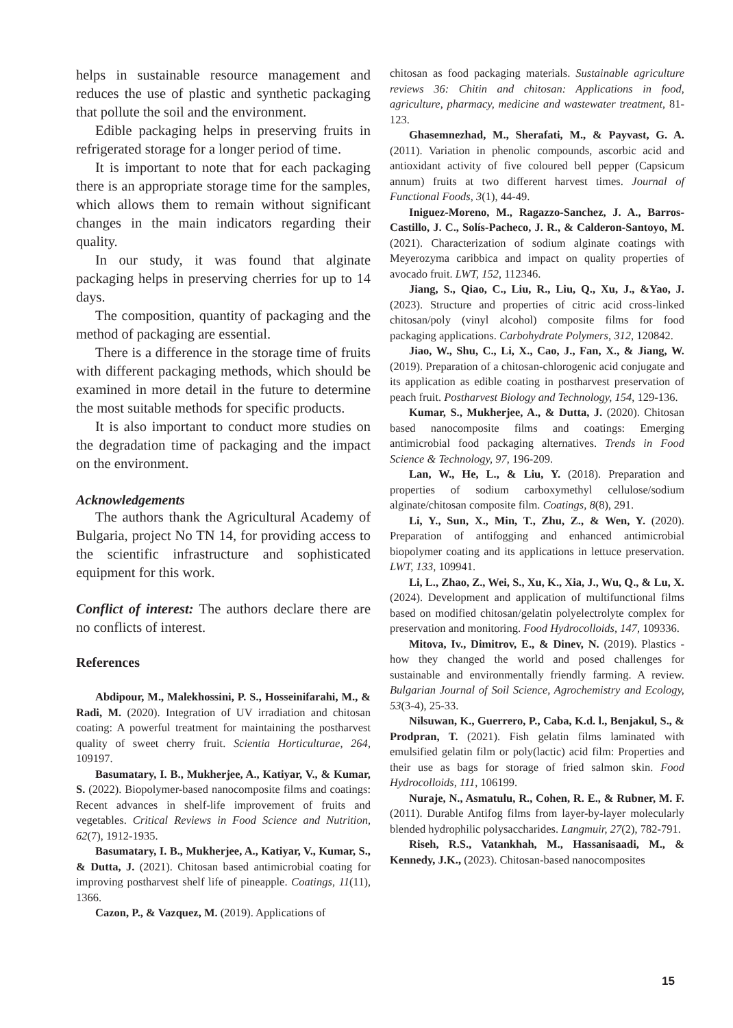helps in sustainable resource management and reduces the use of plastic and synthetic packaging that pollute the soil and the environment.
Edible packaging helps in preserving fruits in refrigerated storage for a longer period of time.
It is important to note that for each packaging there is an appropriate storage time for the samples, which allows them to remain without significant changes in the main indicators regarding their quality.
In our study, it was found that alginate packaging helps in preserving cherries for up to 14 days.
The composition, quantity of packaging and the method of packaging are essential.
There is a difference in the storage time of fruits with different packaging methods, which should be examined in more detail in the future to determine the most suitable methods for specific products.
It is also important to conduct more studies on the degradation time of packaging and the impact on the environment.
Acknowledgements
The authors thank the Agricultural Academy of Bulgaria, project No TN 14, for providing access to the scientific infrastructure and sophisticated equipment for this work.
Conflict of interest: The authors declare there are no conflicts of interest.
References
Abdipour, M., Malekhossini, P. S., Hosseinifarahi, M., & Radi, M. (2020). Integration of UV irradiation and chitosan coating: A powerful treatment for maintaining the postharvest quality of sweet cherry fruit. Scientia Horticulturae, 264, 109197.
Basumatary, I. B., Mukherjee, A., Katiyar, V., & Kumar, S. (2022). Biopolymer-based nanocomposite films and coatings: Recent advances in shelf-life improvement of fruits and vegetables. Critical Reviews in Food Science and Nutrition, 62(7), 1912-1935.
Basumatary, I. B., Mukherjee, A., Katiyar, V., Kumar, S., & Dutta, J. (2021). Chitosan based antimicrobial coating for improving postharvest shelf life of pineapple. Coatings, 11(11), 1366.
Cazon, P., & Vazquez, M. (2019). Applications of
chitosan as food packaging materials. Sustainable agriculture reviews 36: Chitin and chitosan: Applications in food, agriculture, pharmacy, medicine and wastewater treatment, 81-123.
Ghasemnezhad, M., Sherafati, M., & Payvast, G. A. (2011). Variation in phenolic compounds, ascorbic acid and antioxidant activity of five coloured bell pepper (Capsicum annum) fruits at two different harvest times. Journal of Functional Foods, 3(1), 44-49.
Iniguez-Moreno, M., Ragazzo-Sanchez, J. A., Barros-Castillo, J. C., Solís-Pacheco, J. R., & Calderon-Santoyo, M. (2021). Characterization of sodium alginate coatings with Meyerozyma caribbica and impact on quality properties of avocado fruit. LWT, 152, 112346.
Jiang, S., Qiao, C., Liu, R., Liu, Q., Xu, J., &Yao, J. (2023). Structure and properties of citric acid cross-linked chitosan/poly (vinyl alcohol) composite films for food packaging applications. Carbohydrate Polymers, 312, 120842.
Jiao, W., Shu, C., Li, X., Cao, J., Fan, X., & Jiang, W. (2019). Preparation of a chitosan-chlorogenic acid conjugate and its application as edible coating in postharvest preservation of peach fruit. Postharvest Biology and Technology, 154, 129-136.
Kumar, S., Mukherjee, A., & Dutta, J. (2020). Chitosan based nanocomposite films and coatings: Emerging antimicrobial food packaging alternatives. Trends in Food Science & Technology, 97, 196-209.
Lan, W., He, L., & Liu, Y. (2018). Preparation and properties of sodium carboxymethyl cellulose/sodium alginate/chitosan composite film. Coatings, 8(8), 291.
Li, Y., Sun, X., Min, T., Zhu, Z., & Wen, Y. (2020). Preparation of antifogging and enhanced antimicrobial biopolymer coating and its applications in lettuce preservation. LWT, 133, 109941.
Li, L., Zhao, Z., Wei, S., Xu, K., Xia, J., Wu, Q., & Lu, X. (2024). Development and application of multifunctional films based on modified chitosan/gelatin polyelectrolyte complex for preservation and monitoring. Food Hydrocolloids, 147, 109336.
Mitova, Iv., Dimitrov, E., & Dinev, N. (2019). Plastics - how they changed the world and posed challenges for sustainable and environmentally friendly farming. A review. Bulgarian Journal of Soil Science, Agrochemistry and Ecology, 53(3-4), 25-33.
Nilsuwan, K., Guerrero, P., Caba, K.d. l., Benjakul, S., & Prodpran, T. (2021). Fish gelatin films laminated with emulsified gelatin film or poly(lactic) acid film: Properties and their use as bags for storage of fried salmon skin. Food Hydrocolloids, 111, 106199.
Nuraje, N., Asmatulu, R., Cohen, R. E., & Rubner, M. F. (2011). Durable Antifog films from layer-by-layer molecularly blended hydrophilic polysaccharides. Langmuir, 27(2), 782-791.
Riseh, R.S., Vatankhah, M., Hassanisaadi, M., & Kennedy, J.K., (2023). Chitosan-based nanocomposites
15